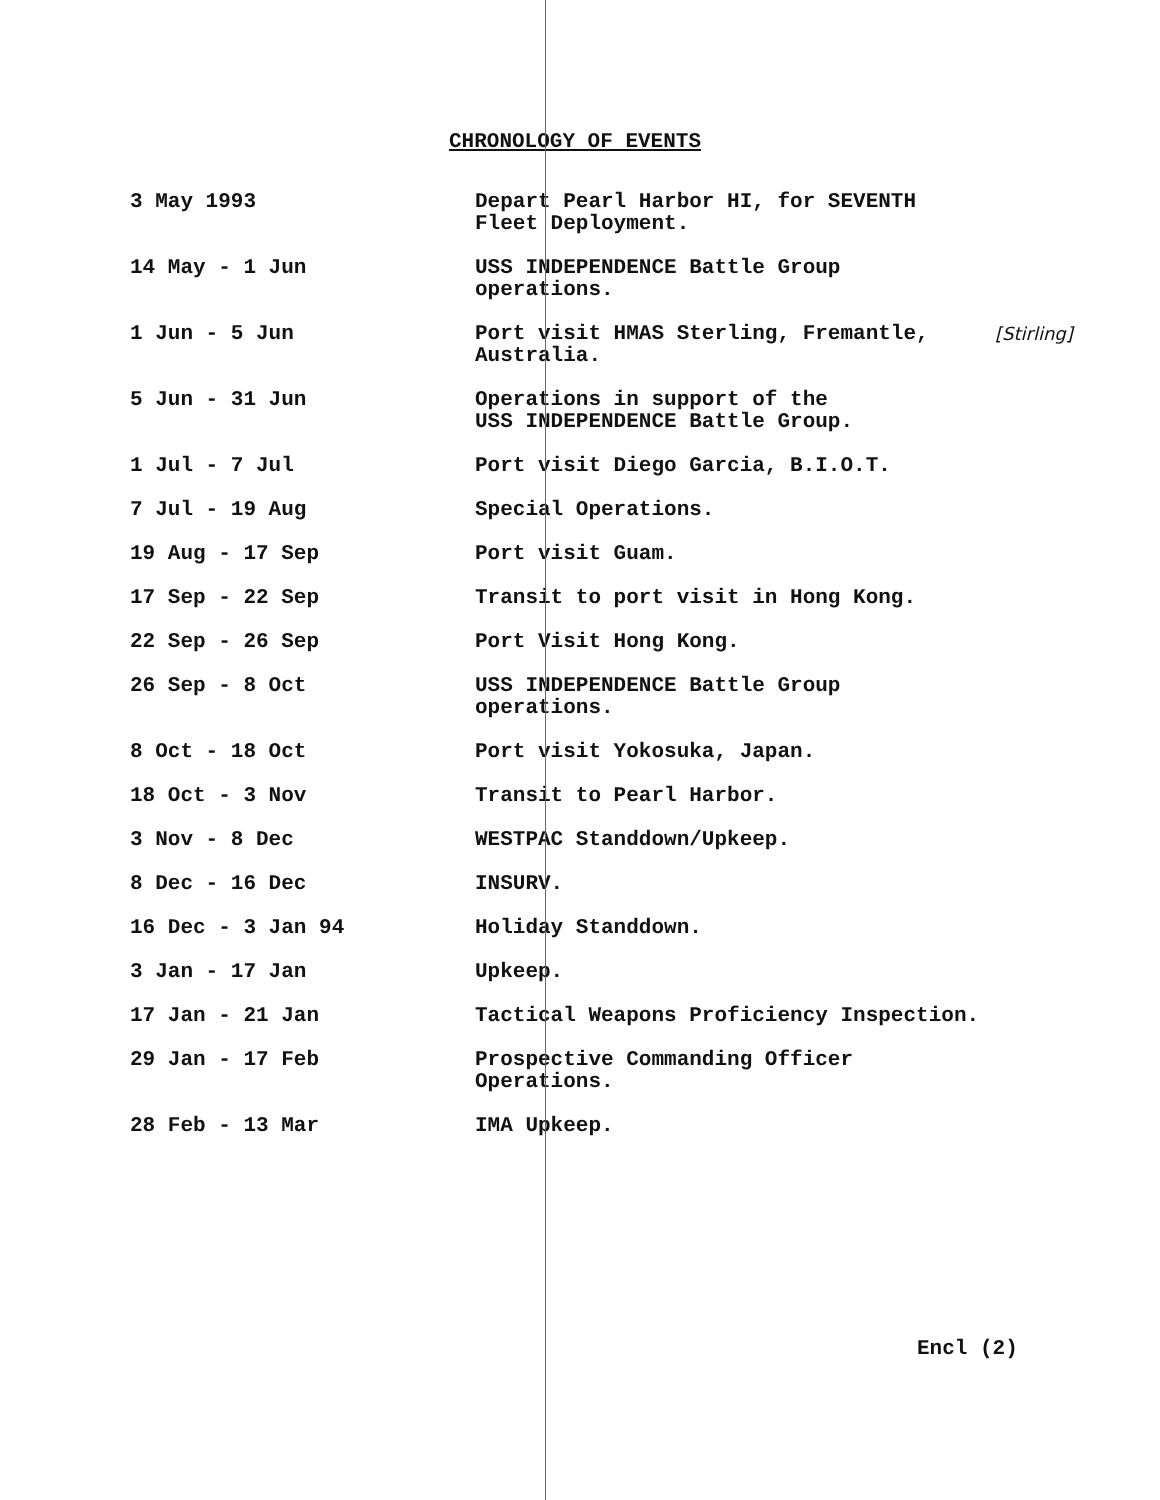CHRONOLOGY OF EVENTS
| 3 May 1993 | Depart Pearl Harbor HI, for SEVENTH Fleet Deployment. | |
| 14 May - 1 Jun | USS INDEPENDENCE Battle Group operations. | |
| 1 Jun - 5 Jun | Port visit HMAS Sterling, Fremantle, Australia. | [Stirling] |
| 5 Jun - 31 Jun | Operations in support of the USS INDEPENDENCE Battle Group. | |
| 1 Jul - 7 Jul | Port visit Diego Garcia, B.I.O.T. | |
| 7 Jul - 19 Aug | Special Operations. | |
| 19 Aug - 17 Sep | Port visit Guam. | |
| 17 Sep - 22 Sep | Transit to port visit in Hong Kong. | |
| 22 Sep - 26 Sep | Port Visit Hong Kong. | |
| 26 Sep - 8 Oct | USS INDEPENDENCE Battle Group operations. | |
| 8 Oct - 18 Oct | Port visit Yokosuka, Japan. | |
| 18 Oct - 3 Nov | Transit to Pearl Harbor. | |
| 3 Nov - 8 Dec | WESTPAC Standdown/Upkeep. | |
| 8 Dec - 16 Dec | INSURV. | |
| 16 Dec - 3 Jan 94 | Holiday Standdown. | |
| 3 Jan - 17 Jan | Upkeep. | |
| 17 Jan - 21 Jan | Tactical Weapons Proficiency Inspection. | |
| 29 Jan - 17 Feb | Prospective Commanding Officer Operations. | |
| 28 Feb - 13 Mar | IMA Upkeep. | |
Encl (2)